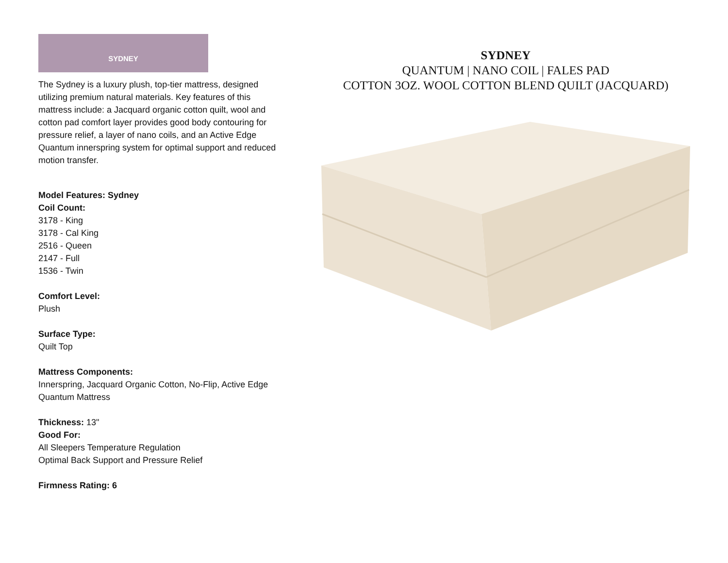SYDNEY
The Sydney is a luxury plush, top-tier mattress, designed utilizing premium natural materials. Key features of this mattress include: a Jacquard organic cotton quilt, wool and cotton pad comfort layer provides good body contouring for pressure relief, a layer of nano coils, and an Active Edge Quantum innerspring system for optimal support and reduced motion transfer.
Model Features: Sydney
Coil Count:
3178 - King
3178 - Cal King
2516 - Queen
2147 - Full
1536 - Twin
Comfort Level:
Plush
Surface Type:
Quilt Top
Mattress Components:
Innerspring, Jacquard Organic Cotton, No-Flip, Active Edge Quantum Mattress
Thickness: 13"
Good For:
All Sleepers Temperature Regulation
Optimal Back Support and Pressure Relief
Firmness Rating: 6
SYDNEY
QUANTUM | NANO COIL | FALES PAD
COTTON 3OZ. WOOL COTTON BLEND QUILT (JACQUARD)